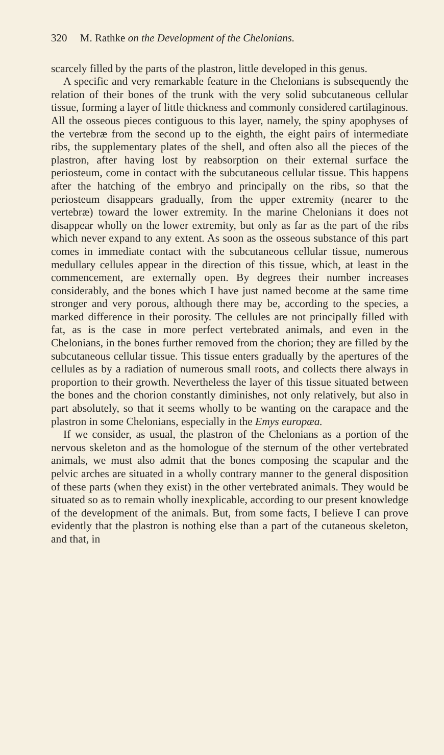320 M. Rathke on the Development of the Chelonians.
scarcely filled by the parts of the plastron, little developed in this genus.
A specific and very remarkable feature in the Chelonians is subsequently the relation of their bones of the trunk with the very solid subcutaneous cellular tissue, forming a layer of little thickness and commonly considered cartilaginous. All the osseous pieces contiguous to this layer, namely, the spiny apophyses of the vertebræ from the second up to the eighth, the eight pairs of intermediate ribs, the supplementary plates of the shell, and often also all the pieces of the plastron, after having lost by reabsorption on their external surface the periosteum, come in contact with the subcutaneous cellular tissue. This happens after the hatching of the embryo and principally on the ribs, so that the periosteum disappears gradually, from the upper extremity (nearer to the vertebræ) toward the lower extremity. In the marine Chelonians it does not disappear wholly on the lower extremity, but only as far as the part of the ribs which never expand to any extent. As soon as the osseous substance of this part comes in immediate contact with the subcutaneous cellular tissue, numerous medullary cellules appear in the direction of this tissue, which, at least in the commencement, are externally open. By degrees their number increases considerably, and the bones which I have just named become at the same time stronger and very porous, although there may be, according to the species, a marked difference in their porosity. The cellules are not principally filled with fat, as is the case in more perfect vertebrated animals, and even in the Chelonians, in the bones further removed from the chorion; they are filled by the subcutaneous cellular tissue. This tissue enters gradually by the apertures of the cellules as by a radiation of numerous small roots, and collects there always in proportion to their growth. Nevertheless the layer of this tissue situated between the bones and the chorion constantly diminishes, not only relatively, but also in part absolutely, so that it seems wholly to be wanting on the carapace and the plastron in some Chelonians, especially in the Emys europæa.
If we consider, as usual, the plastron of the Chelonians as a portion of the nervous skeleton and as the homologue of the sternum of the other vertebrated animals, we must also admit that the bones composing the scapular and the pelvic arches are situated in a wholly contrary manner to the general disposition of these parts (when they exist) in the other vertebrated animals. They would be situated so as to remain wholly inexplicable, according to our present knowledge of the development of the animals. But, from some facts, I believe I can prove evidently that the plastron is nothing else than a part of the cutaneous skeleton, and that, in